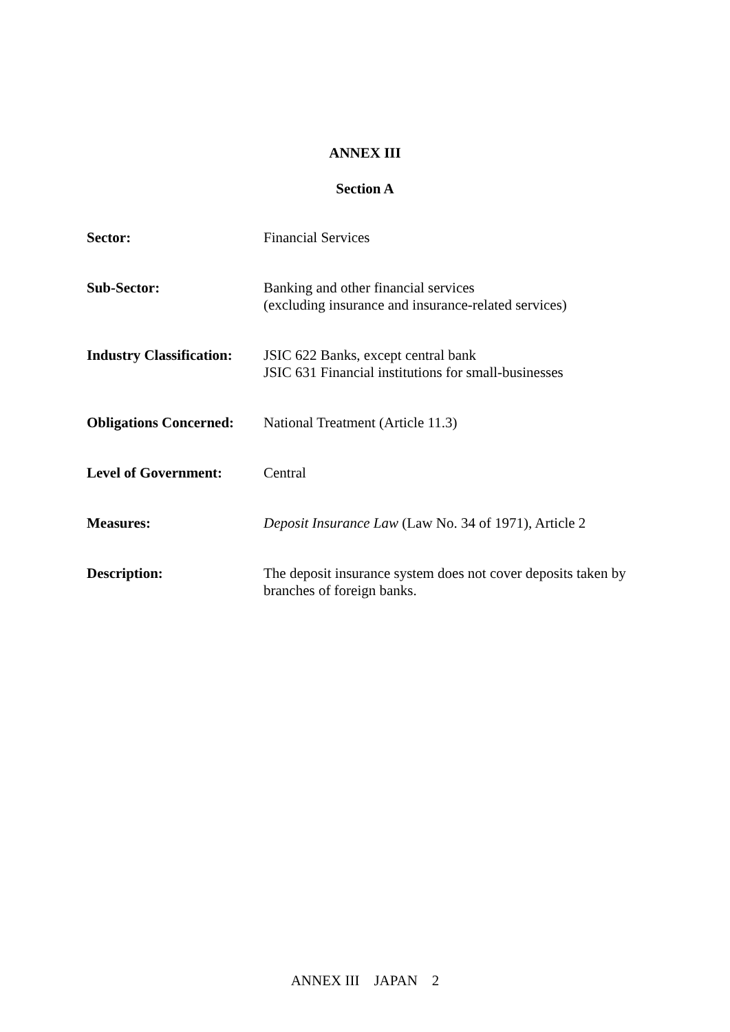ANNEX III
Section A
| Sector: | Financial Services |
| Sub-Sector: | Banking and other financial services (excluding insurance and insurance-related services) |
| Industry Classification: | JSIC 622 Banks, except central bank JSIC 631 Financial institutions for small-businesses |
| Obligations Concerned: | National Treatment (Article 11.3) |
| Level of Government: | Central |
| Measures: | Deposit Insurance Law (Law No. 34 of 1971), Article 2 |
| Description: | The deposit insurance system does not cover deposits taken by branches of foreign banks. |
ANNEX III JAPAN 2